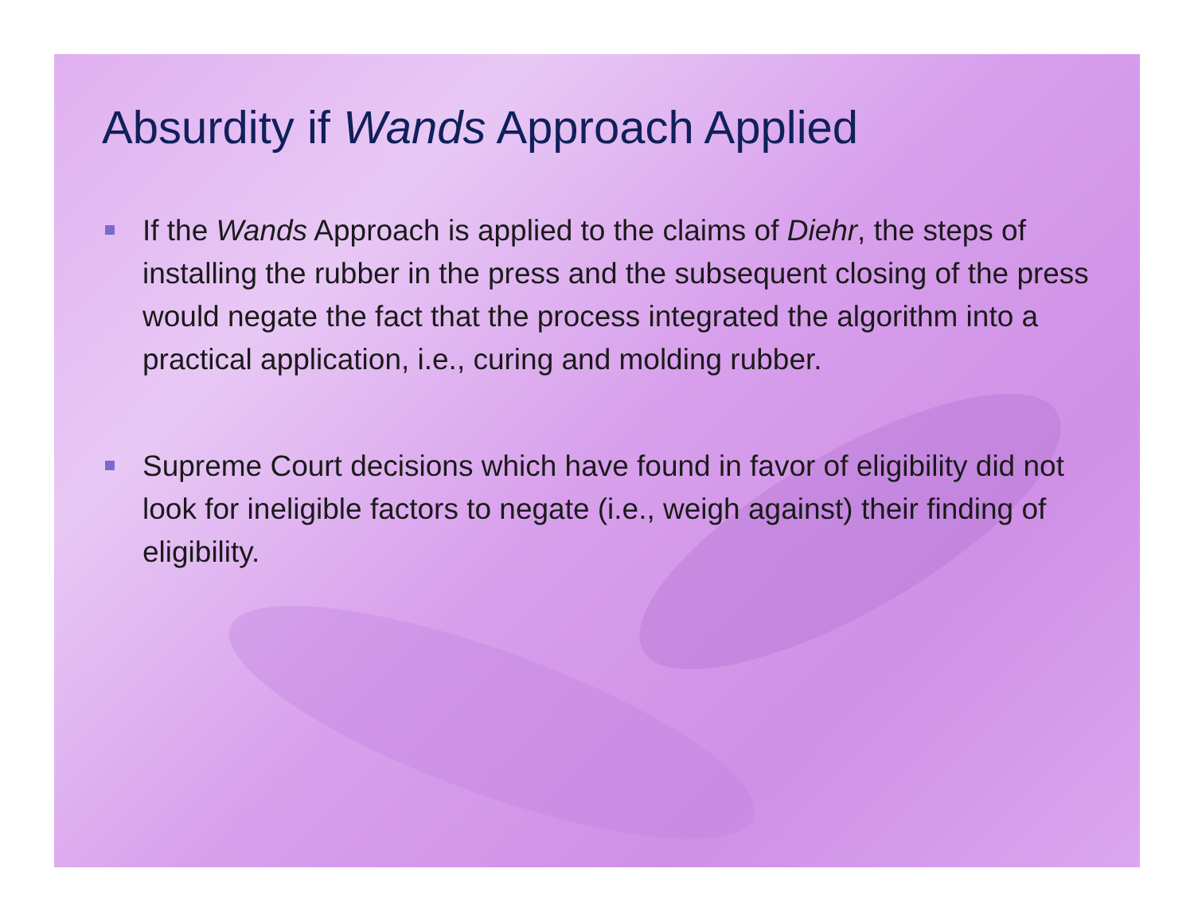Absurdity if Wands Approach Applied
If the Wands Approach is applied to the claims of Diehr, the steps of installing the rubber in the press and the subsequent closing of the press would negate the fact that the process integrated the algorithm into a practical application, i.e., curing and molding rubber.
Supreme Court decisions which have found in favor of eligibility did not look for ineligible factors to negate (i.e., weigh against) their finding of eligibility.